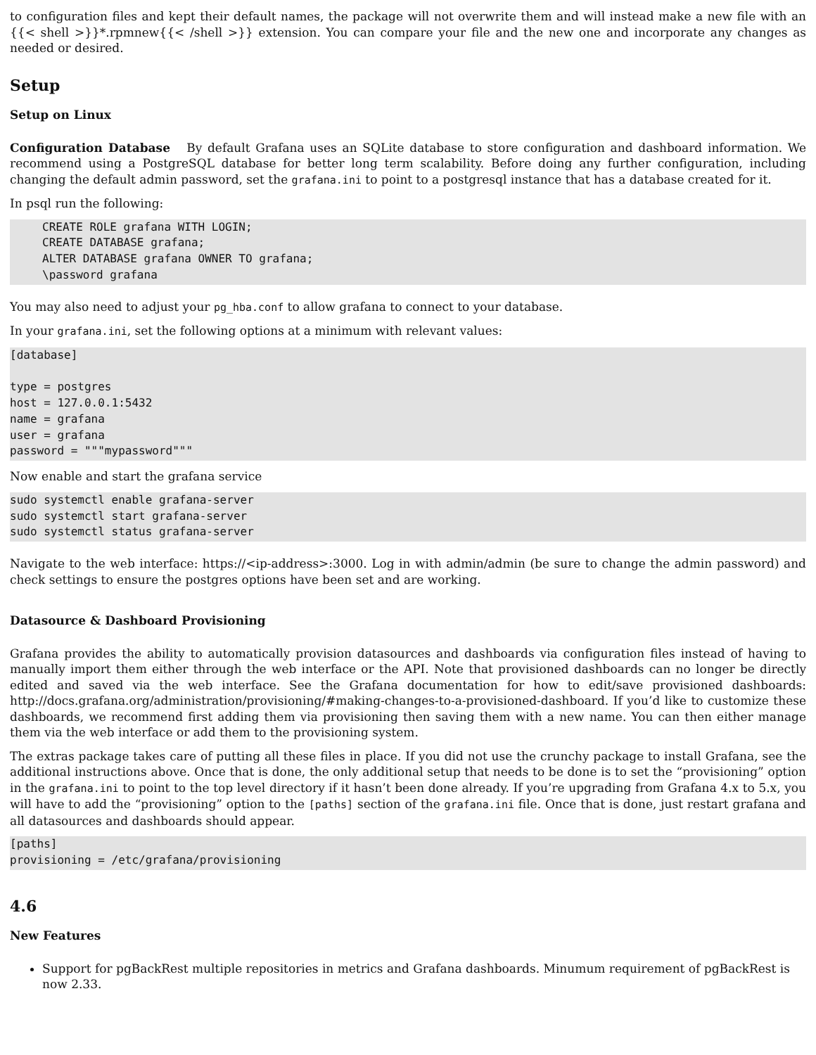to configuration files and kept their default names, the package will not overwrite them and will instead make a new file with an {{< shell >}}*.rpmnew{{< /shell >}} extension. You can compare your file and the new one and incorporate any changes as needed or desired.
Setup
Setup on Linux
Configuration Database By default Grafana uses an SQLite database to store configuration and dashboard information. We recommend using a PostgreSQL database for better long term scalability. Before doing any further configuration, including changing the default admin password, set the grafana.ini to point to a postgresql instance that has a database created for it.
In psql run the following:
CREATE ROLE grafana WITH LOGIN;
CREATE DATABASE grafana;
ALTER DATABASE grafana OWNER TO grafana;
\password grafana
You may also need to adjust your pg_hba.conf to allow grafana to connect to your database.
In your grafana.ini, set the following options at a minimum with relevant values:
[database]

type = postgres
host = 127.0.0.1:5432
name = grafana
user = grafana
password = """mypassword"""
Now enable and start the grafana service
sudo systemctl enable grafana-server
sudo systemctl start grafana-server
sudo systemctl status grafana-server
Navigate to the web interface: https://<ip-address>:3000. Log in with admin/admin (be sure to change the admin password) and check settings to ensure the postgres options have been set and are working.
Datasource & Dashboard Provisioning
Grafana provides the ability to automatically provision datasources and dashboards via configuration files instead of having to manually import them either through the web interface or the API. Note that provisioned dashboards can no longer be directly edited and saved via the web interface. See the Grafana documentation for how to edit/save provisioned dashboards: http://docs.grafana.org/administration/provisioning/#making-changes-to-a-provisioned-dashboard. If you’d like to customize these dashboards, we recommend first adding them via provisioning then saving them with a new name. You can then either manage them via the web interface or add them to the provisioning system.
The extras package takes care of putting all these files in place. If you did not use the crunchy package to install Grafana, see the additional instructions above. Once that is done, the only additional setup that needs to be done is to set the “provisioning” option in the grafana.ini to point to the top level directory if it hasn’t been done already. If you’re upgrading from Grafana 4.x to 5.x, you will have to add the “provisioning” option to the [paths] section of the grafana.ini file. Once that is done, just restart grafana and all datasources and dashboards should appear.
[paths]
provisioning = /etc/grafana/provisioning
4.6
New Features
Support for pgBackRest multiple repositories in metrics and Grafana dashboards. Minumum requirement of pgBackRest is now 2.33.